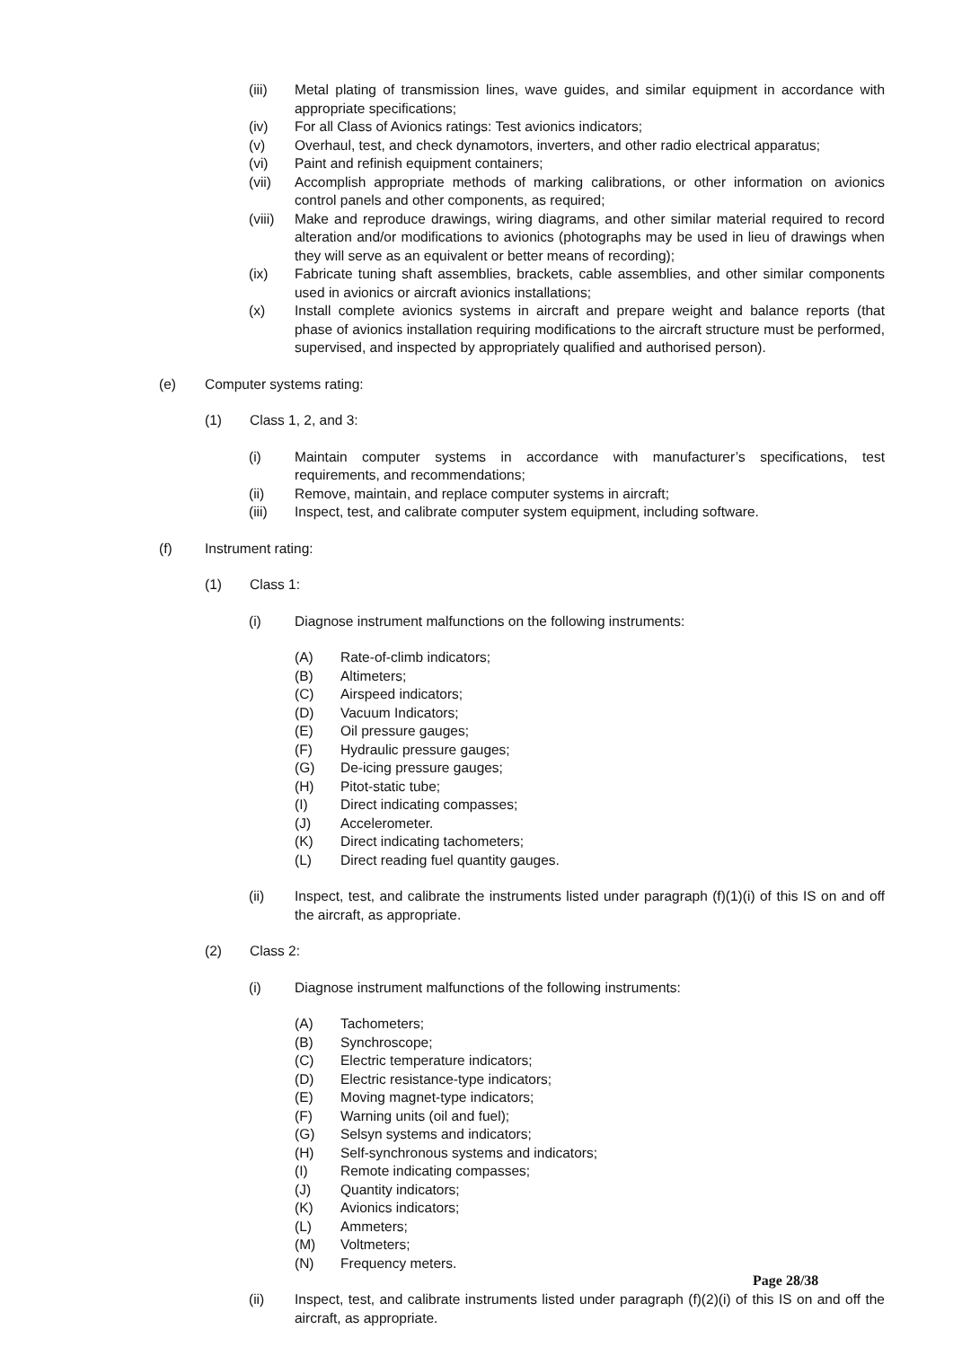(iii) Metal plating of transmission lines, wave guides, and similar equipment in accordance with appropriate specifications;
(iv) For all Class of Avionics ratings: Test avionics indicators;
(v) Overhaul, test, and check dynamotors, inverters, and other radio electrical apparatus;
(vi) Paint and refinish equipment containers;
(vii) Accomplish appropriate methods of marking calibrations, or other information on avionics control panels and other components, as required;
(viii) Make and reproduce drawings, wiring diagrams, and other similar material required to record alteration and/or modifications to avionics (photographs may be used in lieu of drawings when they will serve as an equivalent or better means of recording);
(ix) Fabricate tuning shaft assemblies, brackets, cable assemblies, and other similar components used in avionics or aircraft avionics installations;
(x) Install complete avionics systems in aircraft and prepare weight and balance reports (that phase of avionics installation requiring modifications to the aircraft structure must be performed, supervised, and inspected by appropriately qualified and authorised person).
(e) Computer systems rating:
(1) Class 1, 2, and 3:
(i) Maintain computer systems in accordance with manufacturer’s specifications, test requirements, and recommendations;
(ii) Remove, maintain, and replace computer systems in aircraft;
(iii) Inspect, test, and calibrate computer system equipment, including software.
(f) Instrument rating:
(1) Class 1:
(i) Diagnose instrument malfunctions on the following instruments:
(A) Rate-of-climb indicators;
(B) Altimeters;
(C) Airspeed indicators;
(D) Vacuum Indicators;
(E) Oil pressure gauges;
(F) Hydraulic pressure gauges;
(G) De-icing pressure gauges;
(H) Pitot-static tube;
(I) Direct indicating compasses;
(J) Accelerometer.
(K) Direct indicating tachometers;
(L) Direct reading fuel quantity gauges.
(ii) Inspect, test, and calibrate the instruments listed under paragraph (f)(1)(i) of this IS on and off the aircraft, as appropriate.
(2) Class 2:
(i) Diagnose instrument malfunctions of the following instruments:
(A) Tachometers;
(B) Synchroscope;
(C) Electric temperature indicators;
(D) Electric resistance-type indicators;
(E) Moving magnet-type indicators;
(F) Warning units (oil and fuel);
(G) Selsyn systems and indicators;
(H) Self-synchronous systems and indicators;
(I) Remote indicating compasses;
(J) Quantity indicators;
(K) Avionics indicators;
(L) Ammeters;
(M) Voltmeters;
(N) Frequency meters.
(ii) Inspect, test, and calibrate instruments listed under paragraph (f)(2)(i) of this IS on and off the aircraft, as appropriate.
Page 28/38